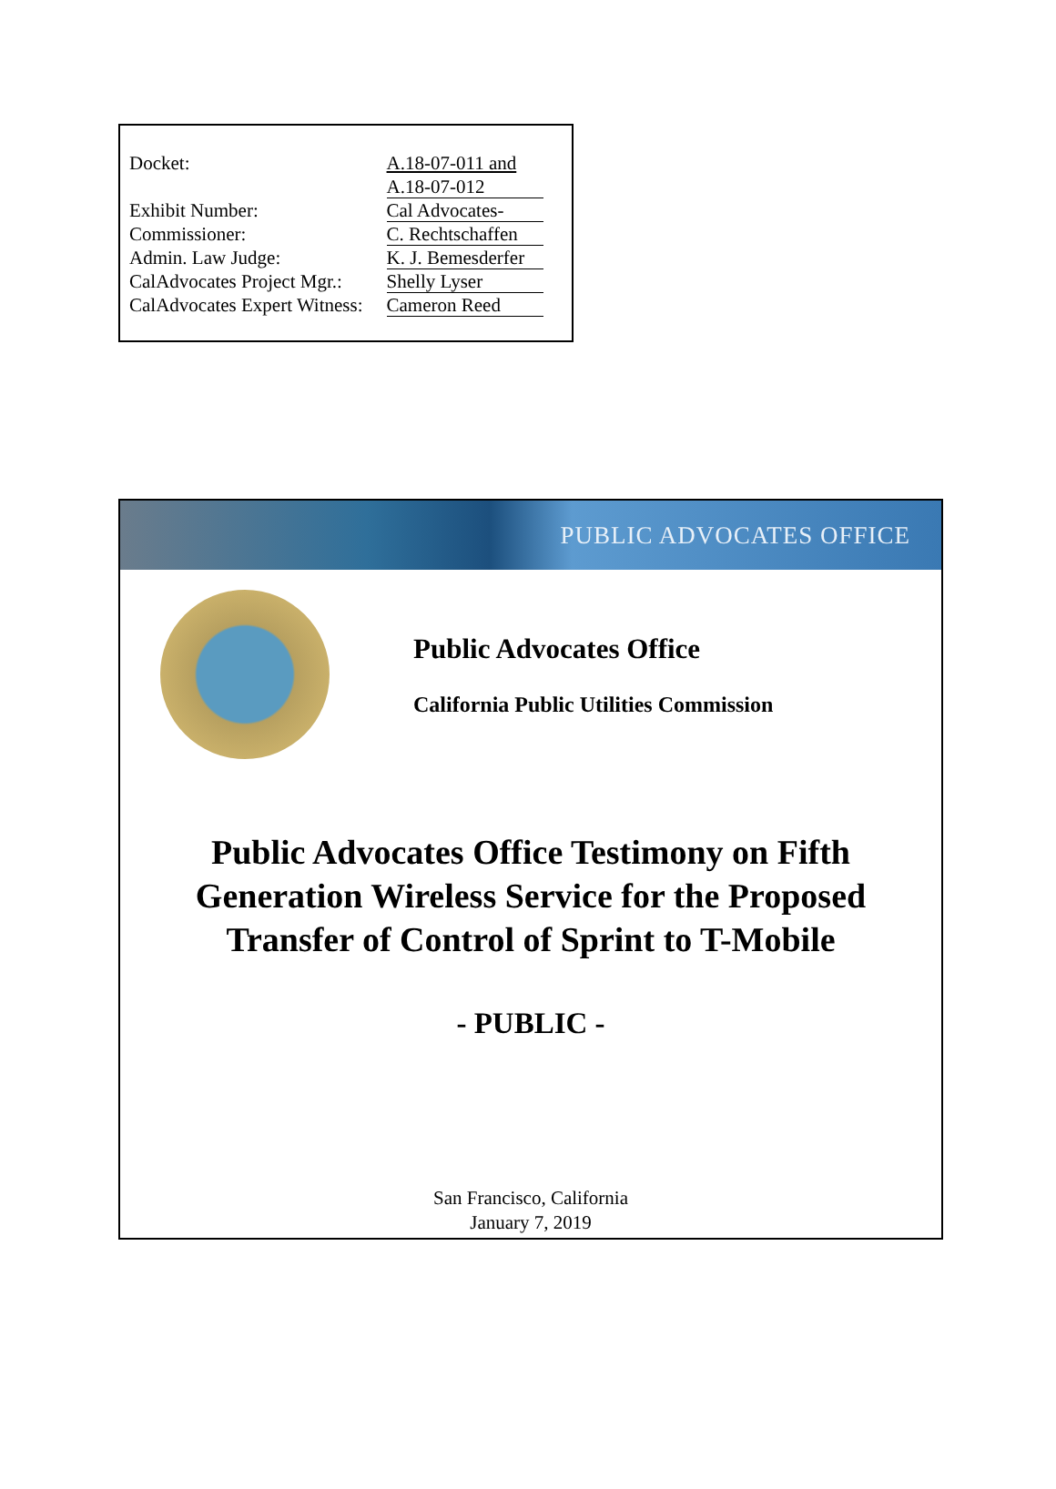| Docket: | A.18-07-011 and A.18-07-012 |
| Exhibit Number: | Cal Advocates- |
| Commissioner: | C. Rechtschaffen |
| Admin. Law Judge: | K. J. Bemesderfer |
| CalAdvocates Project Mgr.: | Shelly Lyser |
| CalAdvocates Expert Witness: | Cameron Reed |
PUBLIC ADVOCATES OFFICE
Public Advocates Office
California Public Utilities Commission
Public Advocates Office Testimony on Fifth Generation Wireless Service for the Proposed Transfer of Control of Sprint to T-Mobile
- PUBLIC -
San Francisco, California
January 7, 2019